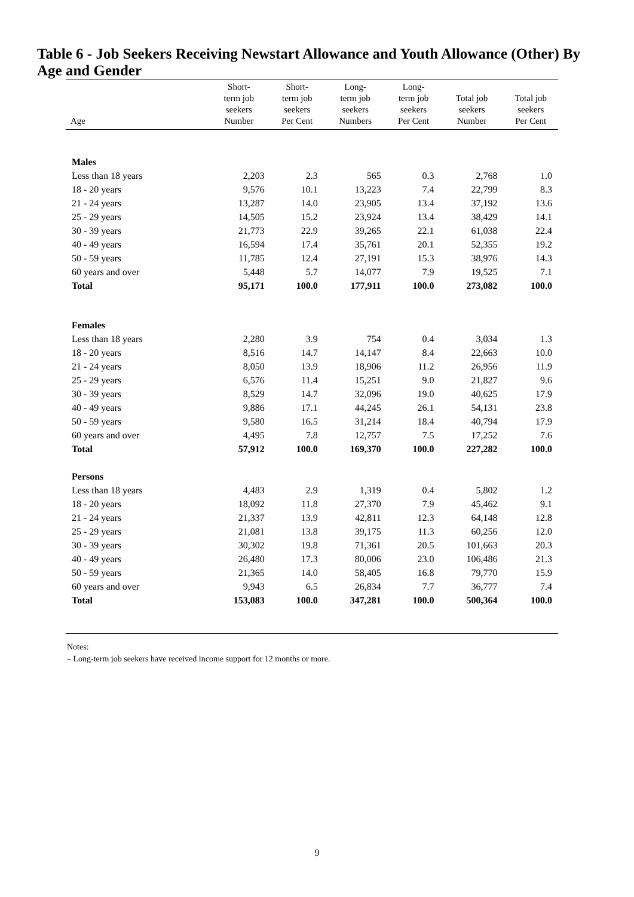Table 6 - Job Seekers Receiving Newstart Allowance and Youth Allowance (Other) By Age and Gender
| Age | Short- term job seekers Number | Short- term job seekers Per Cent | Long- term job seekers Numbers | Long- term job seekers Per Cent | Total job seekers Number | Total job seekers Per Cent |
| --- | --- | --- | --- | --- | --- | --- |
| Males | | | | | | |
| Less than 18 years | 2,203 | 2.3 | 565 | 0.3 | 2,768 | 1.0 |
| 18 - 20 years | 9,576 | 10.1 | 13,223 | 7.4 | 22,799 | 8.3 |
| 21 - 24 years | 13,287 | 14.0 | 23,905 | 13.4 | 37,192 | 13.6 |
| 25 - 29 years | 14,505 | 15.2 | 23,924 | 13.4 | 38,429 | 14.1 |
| 30 - 39 years | 21,773 | 22.9 | 39,265 | 22.1 | 61,038 | 22.4 |
| 40 - 49 years | 16,594 | 17.4 | 35,761 | 20.1 | 52,355 | 19.2 |
| 50 - 59 years | 11,785 | 12.4 | 27,191 | 15.3 | 38,976 | 14.3 |
| 60 years and over | 5,448 | 5.7 | 14,077 | 7.9 | 19,525 | 7.1 |
| Total | 95,171 | 100.0 | 177,911 | 100.0 | 273,082 | 100.0 |
| Females | | | | | | |
| Less than 18 years | 2,280 | 3.9 | 754 | 0.4 | 3,034 | 1.3 |
| 18 - 20 years | 8,516 | 14.7 | 14,147 | 8.4 | 22,663 | 10.0 |
| 21 - 24 years | 8,050 | 13.9 | 18,906 | 11.2 | 26,956 | 11.9 |
| 25 - 29 years | 6,576 | 11.4 | 15,251 | 9.0 | 21,827 | 9.6 |
| 30 - 39 years | 8,529 | 14.7 | 32,096 | 19.0 | 40,625 | 17.9 |
| 40 - 49 years | 9,886 | 17.1 | 44,245 | 26.1 | 54,131 | 23.8 |
| 50 - 59 years | 9,580 | 16.5 | 31,214 | 18.4 | 40,794 | 17.9 |
| 60 years and over | 4,495 | 7.8 | 12,757 | 7.5 | 17,252 | 7.6 |
| Total | 57,912 | 100.0 | 169,370 | 100.0 | 227,282 | 100.0 |
| Persons | | | | | | |
| Less than 18 years | 4,483 | 2.9 | 1,319 | 0.4 | 5,802 | 1.2 |
| 18 - 20 years | 18,092 | 11.8 | 27,370 | 7.9 | 45,462 | 9.1 |
| 21 - 24 years | 21,337 | 13.9 | 42,811 | 12.3 | 64,148 | 12.8 |
| 25 - 29 years | 21,081 | 13.8 | 39,175 | 11.3 | 60,256 | 12.0 |
| 30 - 39 years | 30,302 | 19.8 | 71,361 | 20.5 | 101,663 | 20.3 |
| 40 - 49 years | 26,480 | 17.3 | 80,006 | 23.0 | 106,486 | 21.3 |
| 50 - 59 years | 21,365 | 14.0 | 58,405 | 16.8 | 79,770 | 15.9 |
| 60 years and over | 9,943 | 6.5 | 26,834 | 7.7 | 36,777 | 7.4 |
| Total | 153,083 | 100.0 | 347,281 | 100.0 | 500,364 | 100.0 |
Notes:
– Long-term job seekers have received income support for 12 months or more.
9